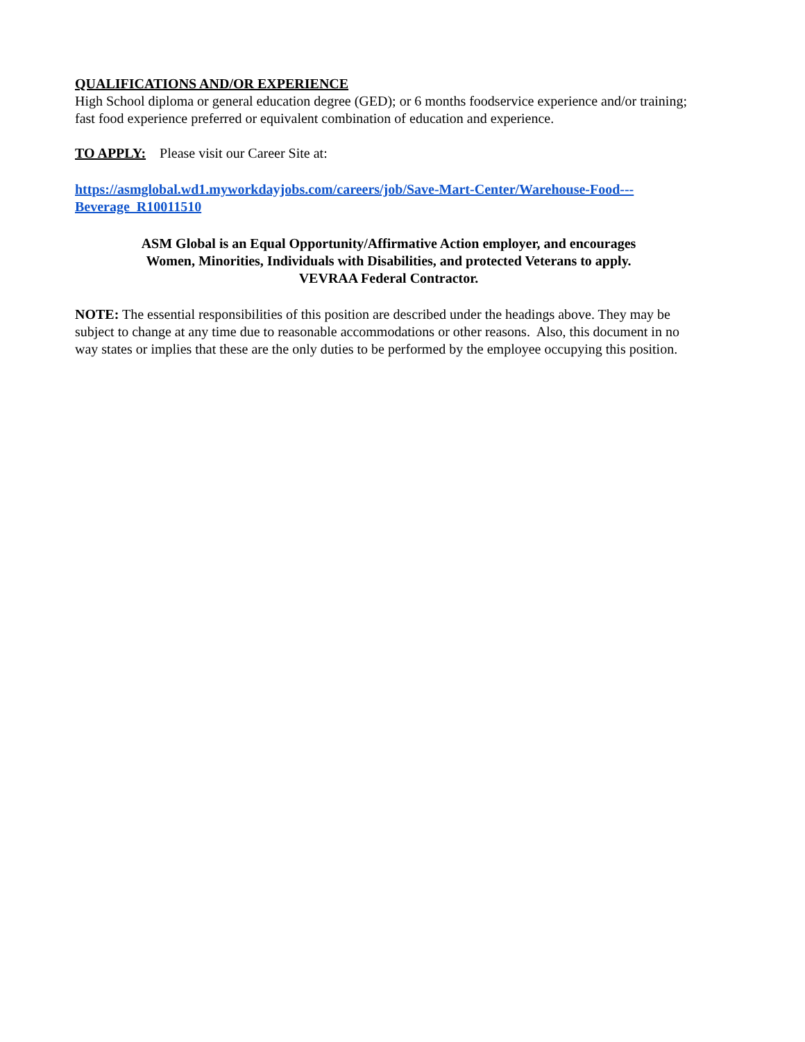QUALIFICATIONS AND/OR EXPERIENCE
High School diploma or general education degree (GED); or 6 months foodservice experience and/or training; fast food experience preferred or equivalent combination of education and experience.
TO APPLY: Please visit our Career Site at:
https://asmglobal.wd1.myworkdayjobs.com/careers/job/Save-Mart-Center/Warehouse-Food---
Beverage_R10011510
ASM Global is an Equal Opportunity/Affirmative Action employer, and encourages
Women, Minorities, Individuals with Disabilities, and protected Veterans to apply.
VEVRAA Federal Contractor.
NOTE: The essential responsibilities of this position are described under the headings above. They may be subject to change at any time due to reasonable accommodations or other reasons. Also, this document in no way states or implies that these are the only duties to be performed by the employee occupying this position.